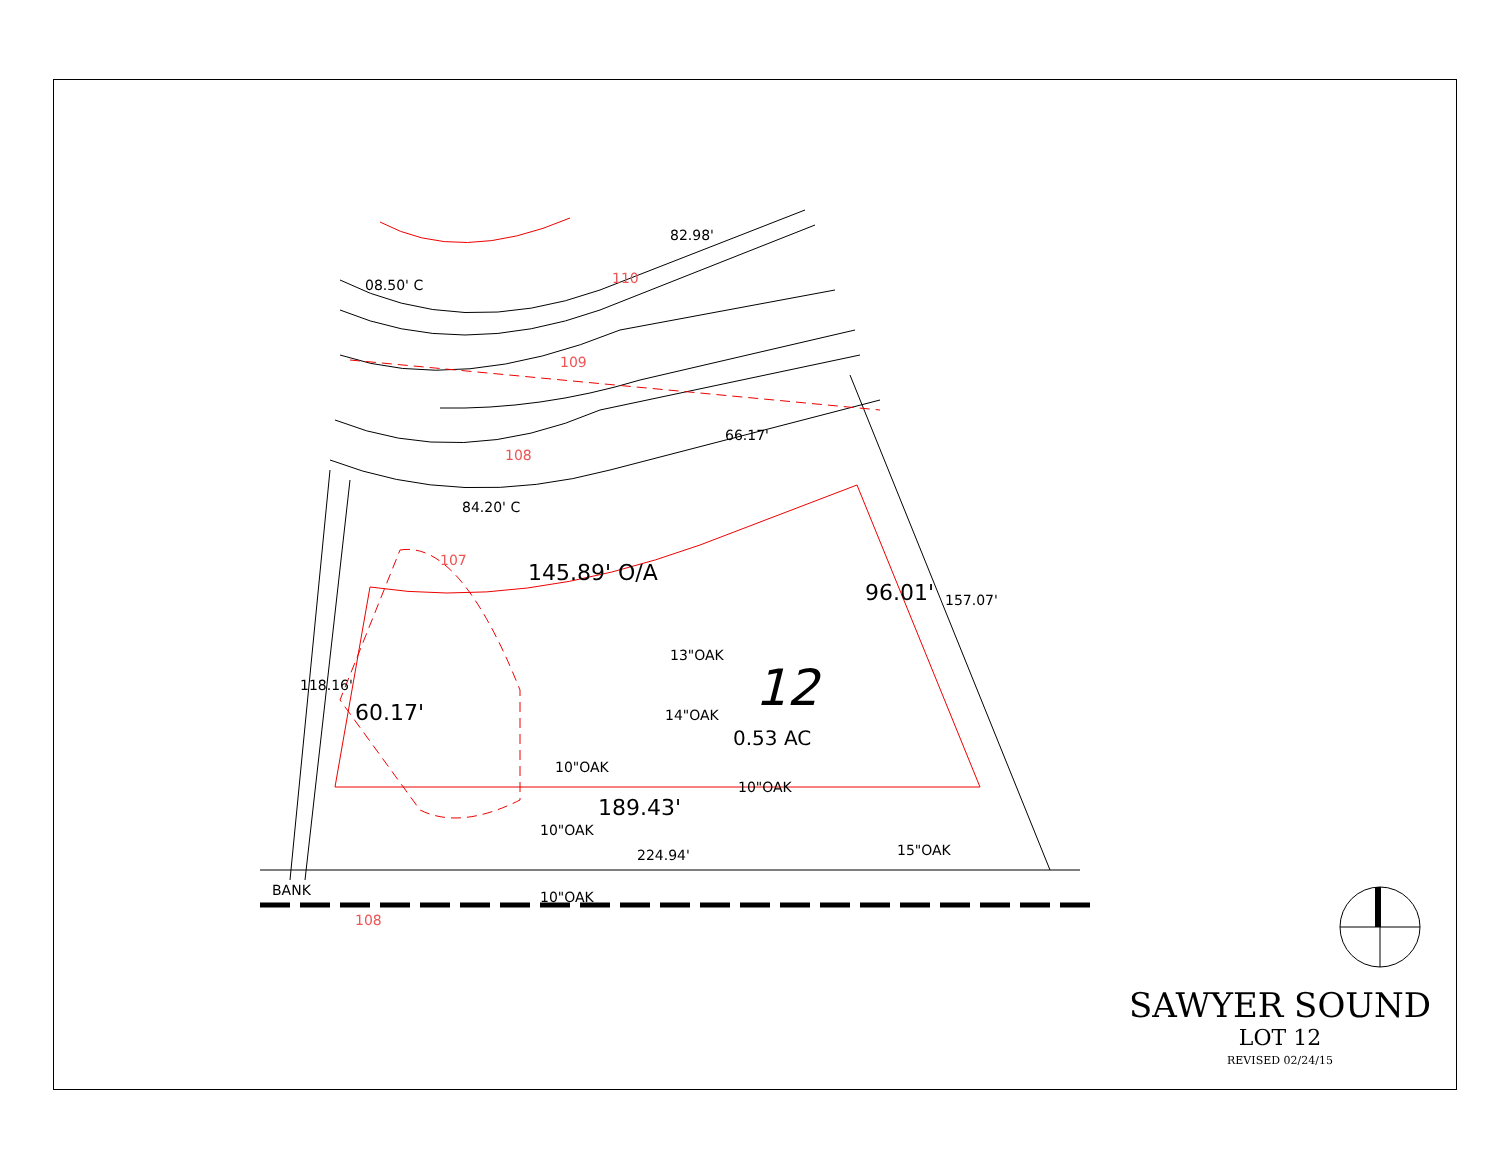82.98'
08.50' C
66.17'
84.20' C
145.89' O/A
96.01'
157.07'
118.16'
60.17'
13"OAK
14"OAK
12
0.53 AC
10"OAK
10"OAK
189.43'
10"OAK
224.94'
15"OAK
BANK
10"OAK
110
109
108
107
108
SAWYER SOUND
LOT 12
REVISED 02/24/15